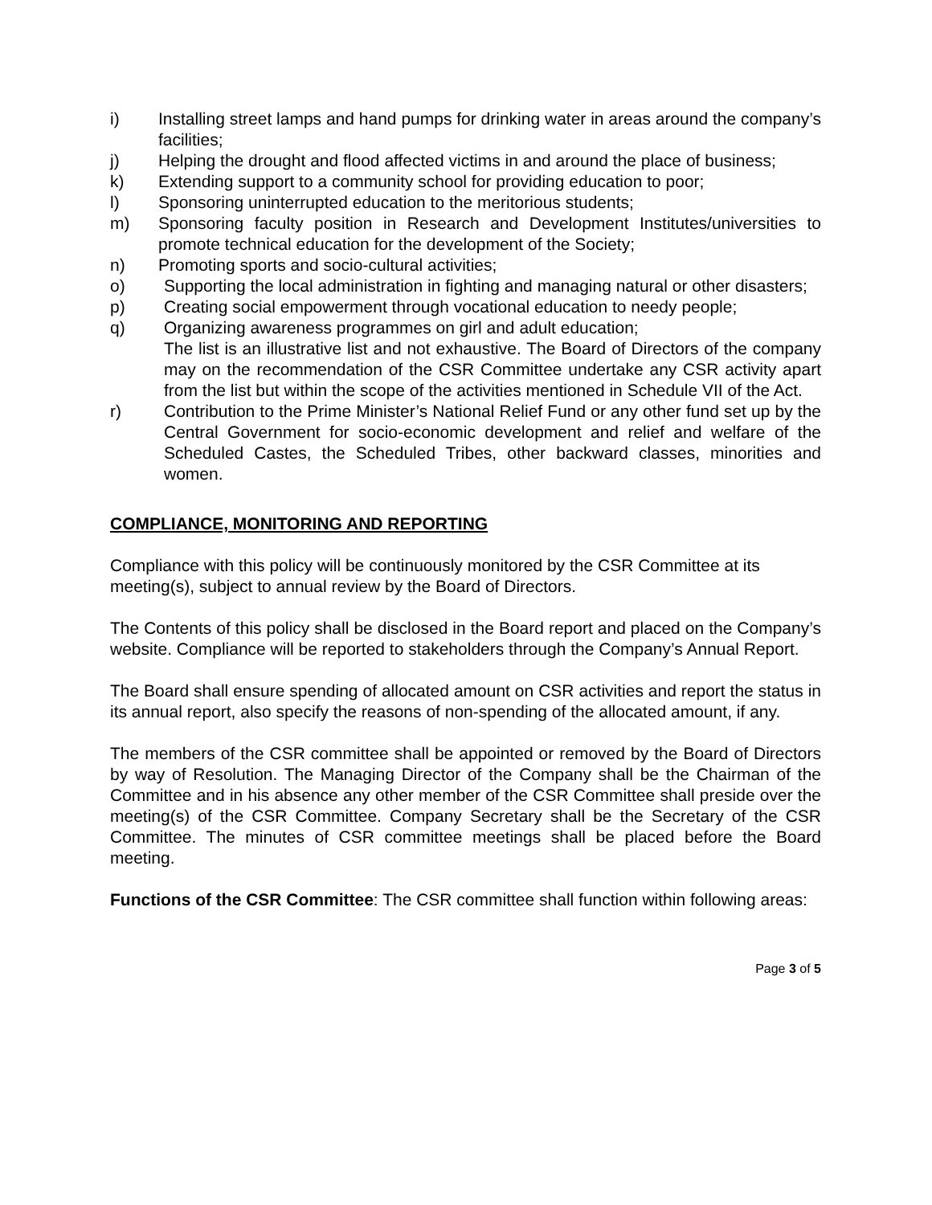i) Installing street lamps and hand pumps for drinking water in areas around the company’s facilities;
j) Helping the drought and flood affected victims in and around the place of business;
k) Extending support to a community school for providing education to poor;
l) Sponsoring uninterrupted education to the meritorious students;
m) Sponsoring faculty position in Research and Development Institutes/universities to promote technical education for the development of the Society;
n) Promoting sports and socio-cultural activities;
o) Supporting the local administration in fighting and managing natural or other disasters;
p) Creating social empowerment through vocational education to needy people;
q) Organizing awareness programmes on girl and adult education;
The list is an illustrative list and not exhaustive. The Board of Directors of the company may on the recommendation of the CSR Committee undertake any CSR activity apart from the list but within the scope of the activities mentioned in Schedule VII of the Act.
r) Contribution to the Prime Minister’s National Relief Fund or any other fund set up by the Central Government for socio-economic development and relief and welfare of the Scheduled Castes, the Scheduled Tribes, other backward classes, minorities and women.
COMPLIANCE, MONITORING AND REPORTING
Compliance with this policy will be continuously monitored by the CSR Committee at its meeting(s), subject to annual review by the Board of Directors.
The Contents of this policy shall be disclosed in the Board report and placed on the Company’s website. Compliance will be reported to stakeholders through the Company’s Annual Report.
The Board shall ensure spending of allocated amount on CSR activities and report the status in its annual report, also specify the reasons of non-spending of the allocated amount, if any.
The members of the CSR committee shall be appointed or removed by the Board of Directors by way of Resolution. The Managing Director of the Company shall be the Chairman of the Committee and in his absence any other member of the CSR Committee shall preside over the meeting(s) of the CSR Committee. Company Secretary shall be the Secretary of the CSR Committee. The minutes of CSR committee meetings shall be placed before the Board meeting.
Functions of the CSR Committee: The CSR committee shall function within following areas:
Page 3 of 5